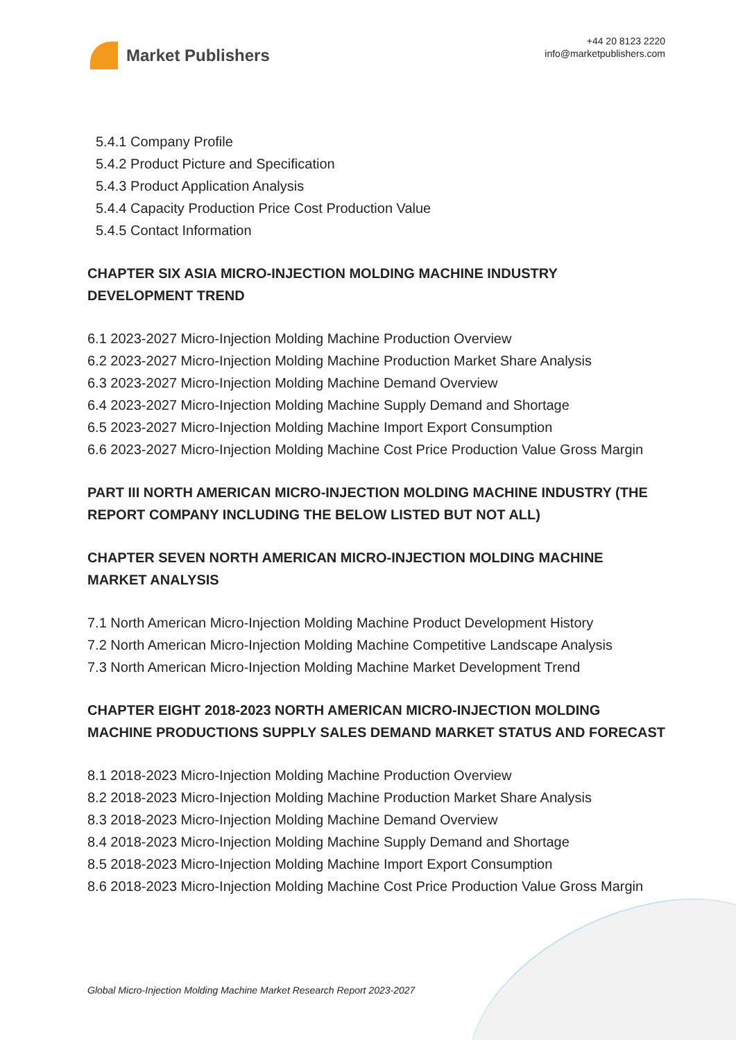Market Publishers
+44 20 8123 2220
info@marketpublishers.com
5.4.1 Company Profile
5.4.2 Product Picture and Specification
5.4.3 Product Application Analysis
5.4.4 Capacity Production Price Cost Production Value
5.4.5 Contact Information
CHAPTER SIX ASIA MICRO-INJECTION MOLDING MACHINE INDUSTRY DEVELOPMENT TREND
6.1 2023-2027 Micro-Injection Molding Machine Production Overview
6.2 2023-2027 Micro-Injection Molding Machine Production Market Share Analysis
6.3 2023-2027 Micro-Injection Molding Machine Demand Overview
6.4 2023-2027 Micro-Injection Molding Machine Supply Demand and Shortage
6.5 2023-2027 Micro-Injection Molding Machine Import Export Consumption
6.6 2023-2027 Micro-Injection Molding Machine Cost Price Production Value Gross Margin
PART III NORTH AMERICAN MICRO-INJECTION MOLDING MACHINE INDUSTRY (THE REPORT COMPANY INCLUDING THE BELOW LISTED BUT NOT ALL)
CHAPTER SEVEN NORTH AMERICAN MICRO-INJECTION MOLDING MACHINE MARKET ANALYSIS
7.1 North American Micro-Injection Molding Machine Product Development History
7.2 North American Micro-Injection Molding Machine Competitive Landscape Analysis
7.3 North American Micro-Injection Molding Machine Market Development Trend
CHAPTER EIGHT 2018-2023 NORTH AMERICAN MICRO-INJECTION MOLDING MACHINE PRODUCTIONS SUPPLY SALES DEMAND MARKET STATUS AND FORECAST
8.1 2018-2023 Micro-Injection Molding Machine Production Overview
8.2 2018-2023 Micro-Injection Molding Machine Production Market Share Analysis
8.3 2018-2023 Micro-Injection Molding Machine Demand Overview
8.4 2018-2023 Micro-Injection Molding Machine Supply Demand and Shortage
8.5 2018-2023 Micro-Injection Molding Machine Import Export Consumption
8.6 2018-2023 Micro-Injection Molding Machine Cost Price Production Value Gross Margin
Global Micro-Injection Molding Machine Market Research Report 2023-2027